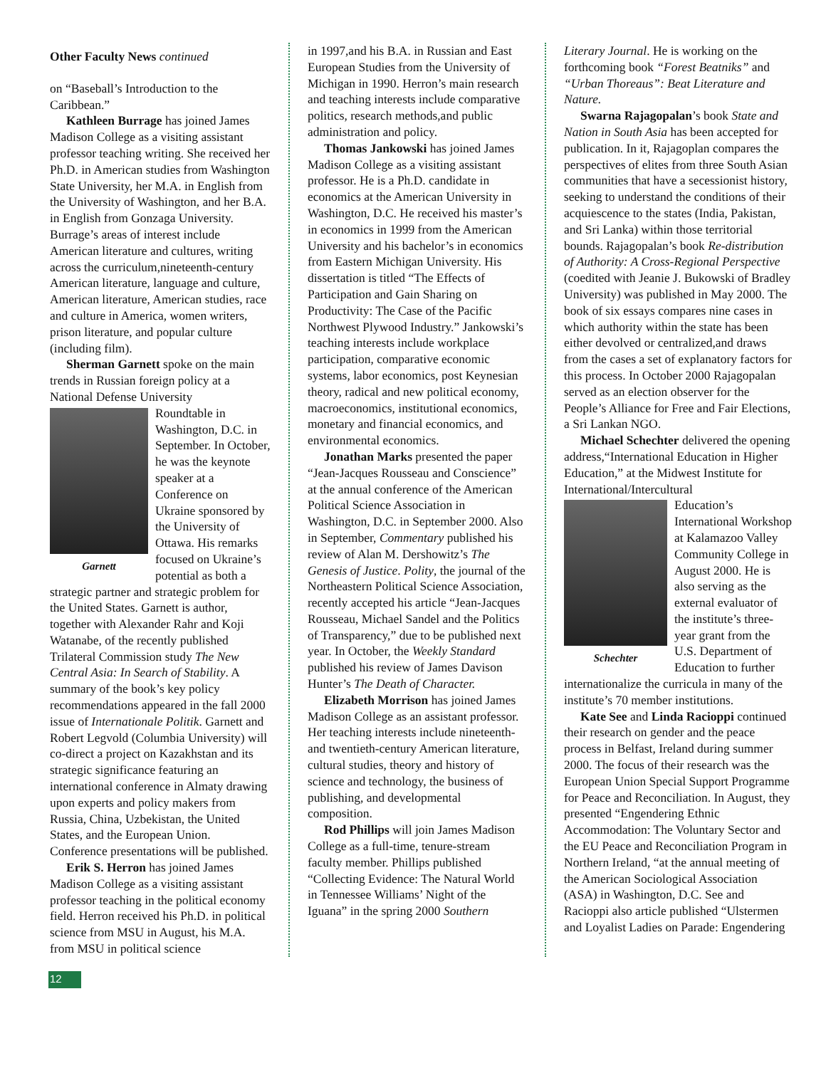Other Faculty News continued
on “Baseball’s Introduction to the Caribbean.”
Kathleen Burrage has joined James Madison College as a visiting assistant professor teaching writing. She received her Ph.D. in American studies from Washington State University, her M.A. in English from the University of Washington, and her B.A. in English from Gonzaga University. Burrage’s areas of interest include American literature and cultures, writing across the curriculum,nineteenth-century American literature, language and culture, American literature, American studies, race and culture in America, women writers, prison literature, and popular culture (including film).
Sherman Garnett spoke on the main trends in Russian foreign policy at a National Defense University
Garnett
Roundtable in Washington, D.C. in September. In October, he was the keynote speaker at a Conference on Ukraine sponsored by the University of Ottawa. His remarks focused on Ukraine’s potential as both a strategic partner and strategic problem for the United States. Garnett is author, together with Alexander Rahr and Koji Watanabe, of the recently published Trilateral Commission study The New Central Asia: In Search of Stability. A summary of the book’s key policy recommendations appeared in the fall 2000 issue of Internationale Politik. Garnett and Robert Legvold (Columbia University) will co-direct a project on Kazakhstan and its strategic significance featuring an international conference in Almaty drawing upon experts and policy makers from Russia, China, Uzbekistan, the United States, and the European Union. Conference presentations will be published.
Erik S. Herron has joined James Madison College as a visiting assistant professor teaching in the political economy field. Herron received his Ph.D. in political science from MSU in August, his M.A. from MSU in political science
in 1997,and his B.A. in Russian and East European Studies from the University of Michigan in 1990. Herron’s main research and teaching interests include comparative politics, research methods,and public administration and policy.
Thomas Jankowski has joined James Madison College as a visiting assistant professor. He is a Ph.D. candidate in economics at the American University in Washington, D.C. He received his master’s in economics in 1999 from the American University and his bachelor’s in economics from Eastern Michigan University. His dissertation is titled “The Effects of Participation and Gain Sharing on Productivity: The Case of the Pacific Northwest Plywood Industry.” Jankowski’s teaching interests include workplace participation, comparative economic systems, labor economics, post Keynesian theory, radical and new political economy, macroeconomics, institutional economics, monetary and financial economics, and environmental economics.
Jonathan Marks presented the paper “Jean-Jacques Rousseau and Conscience” at the annual conference of the American Political Science Association in Washington, D.C. in September 2000. Also in September, Commentary published his review of Alan M. Dershowitz’s The Genesis of Justice. Polity, the journal of the Northeastern Political Science Association, recently accepted his article “Jean-Jacques Rousseau, Michael Sandel and the Politics of Transparency,” due to be published next year. In October, the Weekly Standard published his review of James Davison Hunter’s The Death of Character.
Elizabeth Morrison has joined James Madison College as an assistant professor. Her teaching interests include nineteenth- and twentieth-century American literature, cultural studies, theory and history of science and technology, the business of publishing, and developmental composition.
Rod Phillips will join James Madison College as a full-time, tenure-stream faculty member. Phillips published “Collecting Evidence: The Natural World in Tennessee Williams’ Night of the Iguana” in the spring 2000 Southern
Literary Journal. He is working on the forthcoming book “Forest Beatniks” and “Urban Thoreaus”: Beat Literature and Nature.
Swarna Rajagopalan’s book State and Nation in South Asia has been accepted for publication. In it, Rajagoplan compares the perspectives of elites from three South Asian communities that have a secessionist history, seeking to understand the conditions of their acquiescence to the states (India, Pakistan, and Sri Lanka) within those territorial bounds. Rajagopalan’s book Re-distribution of Authority: A Cross-Regional Perspective (coedited with Jeanie J. Bukowski of Bradley University) was published in May 2000. The book of six essays compares nine cases in which authority within the state has been either devolved or centralized,and draws from the cases a set of explanatory factors for this process. In October 2000 Rajagopalan served as an election observer for the People’s Alliance for Free and Fair Elections, a Sri Lankan NGO.
Michael Schechter delivered the opening address,“International Education in Higher Education,” at the Midwest Institute for International/Intercultural
Schechter
Education’s International Workshop at Kalamazoo Valley Community College in August 2000. He is also serving as the external evaluator of the institute’s three-year grant from the U.S. Department of Education to further internationalize the curricula in many of the institute’s 70 member institutions.
Kate See and Linda Racioppi continued their research on gender and the peace process in Belfast, Ireland during summer 2000. The focus of their research was the European Union Special Support Programme for Peace and Reconciliation. In August, they presented “Engendering Ethnic Accommodation: The Voluntary Sector and the EU Peace and Reconciliation Program in Northern Ireland, “at the annual meeting of the American Sociological Association (ASA) in Washington, D.C. See and Racioppi also article published “Ulstermen and Loyalist Ladies on Parade: Engendering
12